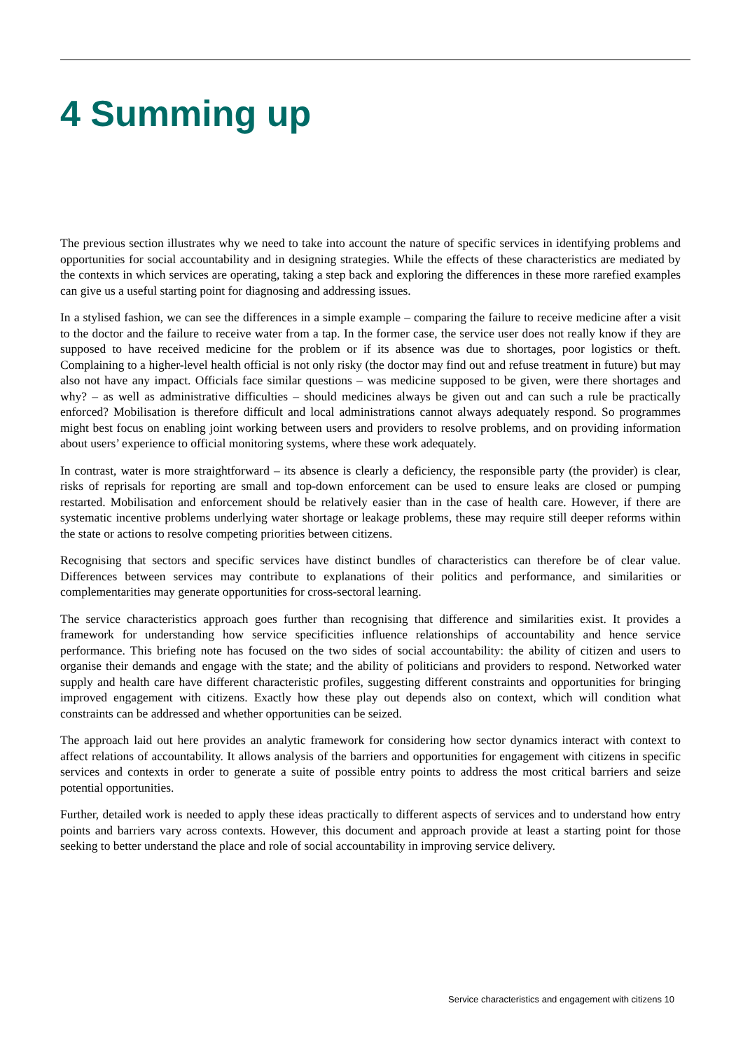4 Summing up
The previous section illustrates why we need to take into account the nature of specific services in identifying problems and opportunities for social accountability and in designing strategies. While the effects of these characteristics are mediated by the contexts in which services are operating, taking a step back and exploring the differences in these more rarefied examples can give us a useful starting point for diagnosing and addressing issues.
In a stylised fashion, we can see the differences in a simple example – comparing the failure to receive medicine after a visit to the doctor and the failure to receive water from a tap. In the former case, the service user does not really know if they are supposed to have received medicine for the problem or if its absence was due to shortages, poor logistics or theft. Complaining to a higher-level health official is not only risky (the doctor may find out and refuse treatment in future) but may also not have any impact. Officials face similar questions – was medicine supposed to be given, were there shortages and why? – as well as administrative difficulties – should medicines always be given out and can such a rule be practically enforced? Mobilisation is therefore difficult and local administrations cannot always adequately respond. So programmes might best focus on enabling joint working between users and providers to resolve problems, and on providing information about users’ experience to official monitoring systems, where these work adequately.
In contrast, water is more straightforward – its absence is clearly a deficiency, the responsible party (the provider) is clear, risks of reprisals for reporting are small and top-down enforcement can be used to ensure leaks are closed or pumping restarted. Mobilisation and enforcement should be relatively easier than in the case of health care. However, if there are systematic incentive problems underlying water shortage or leakage problems, these may require still deeper reforms within the state or actions to resolve competing priorities between citizens.
Recognising that sectors and specific services have distinct bundles of characteristics can therefore be of clear value. Differences between services may contribute to explanations of their politics and performance, and similarities or complementarities may generate opportunities for cross-sectoral learning.
The service characteristics approach goes further than recognising that difference and similarities exist. It provides a framework for understanding how service specificities influence relationships of accountability and hence service performance. This briefing note has focused on the two sides of social accountability: the ability of citizen and users to organise their demands and engage with the state; and the ability of politicians and providers to respond. Networked water supply and health care have different characteristic profiles, suggesting different constraints and opportunities for bringing improved engagement with citizens. Exactly how these play out depends also on context, which will condition what constraints can be addressed and whether opportunities can be seized.
The approach laid out here provides an analytic framework for considering how sector dynamics interact with context to affect relations of accountability. It allows analysis of the barriers and opportunities for engagement with citizens in specific services and contexts in order to generate a suite of possible entry points to address the most critical barriers and seize potential opportunities.
Further, detailed work is needed to apply these ideas practically to different aspects of services and to understand how entry points and barriers vary across contexts. However, this document and approach provide at least a starting point for those seeking to better understand the place and role of social accountability in improving service delivery.
Service characteristics and engagement with citizens 10